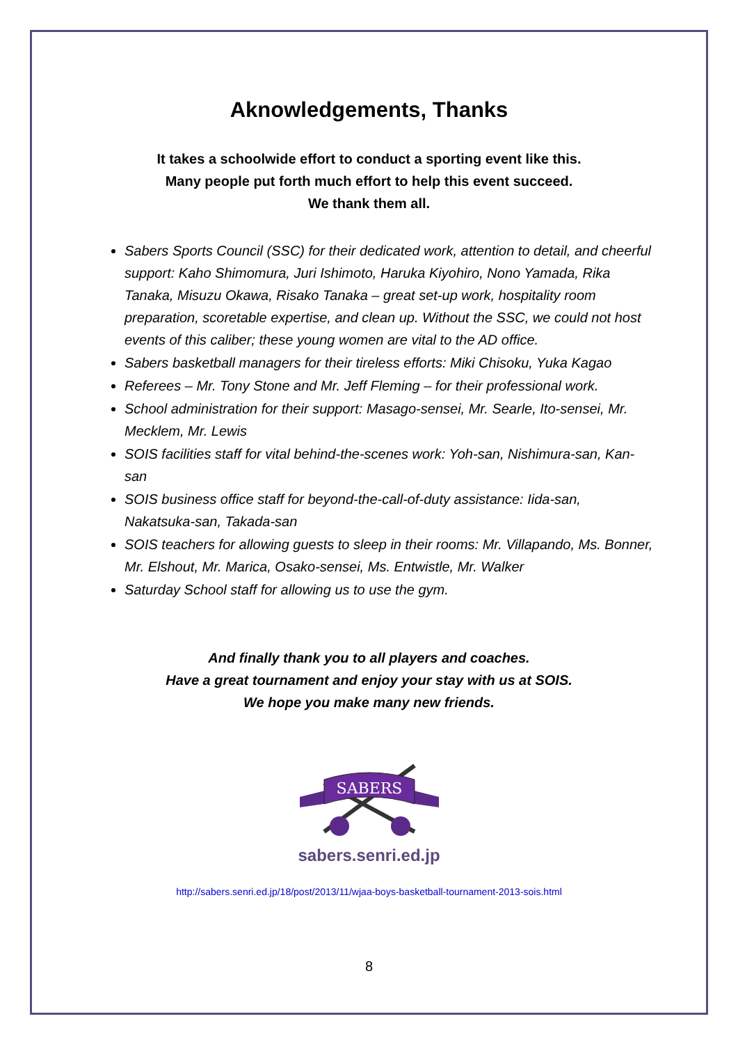Aknowledgements, Thanks
It takes a schoolwide effort to conduct a sporting event like this.
Many people put forth much effort to help this event succeed.
We thank them all.
Sabers Sports Council (SSC) for their dedicated work, attention to detail, and cheerful support: Kaho Shimomura, Juri Ishimoto, Haruka Kiyohiro, Nono Yamada, Rika Tanaka, Misuzu Okawa, Risako Tanaka – great set-up work, hospitality room preparation, scoretable expertise, and clean up. Without the SSC, we could not host events of this caliber; these young women are vital to the AD office.
Sabers basketball managers for their tireless efforts: Miki Chisoku, Yuka Kagao
Referees – Mr. Tony Stone and Mr. Jeff Fleming – for their professional work.
School administration for their support: Masago-sensei, Mr. Searle, Ito-sensei, Mr. Mecklem, Mr. Lewis
SOIS facilities staff for vital behind-the-scenes work: Yoh-san, Nishimura-san, Kan-san
SOIS business office staff for beyond-the-call-of-duty assistance: Iida-san, Nakatsuka-san, Takada-san
SOIS teachers for allowing guests to sleep in their rooms: Mr. Villapando, Ms. Bonner, Mr. Elshout, Mr. Marica, Osako-sensei, Ms. Entwistle, Mr. Walker
Saturday School staff for allowing us to use the gym.
And finally thank you to all players and coaches.
Have a great tournament and enjoy your stay with us at SOIS.
We hope you make many new friends.
SABERS
sabers.senri.ed.jp
http://sabers.senri.ed.jp/18/post/2013/11/wjaa-boys-basketball-tournament-2013-sois.html
8